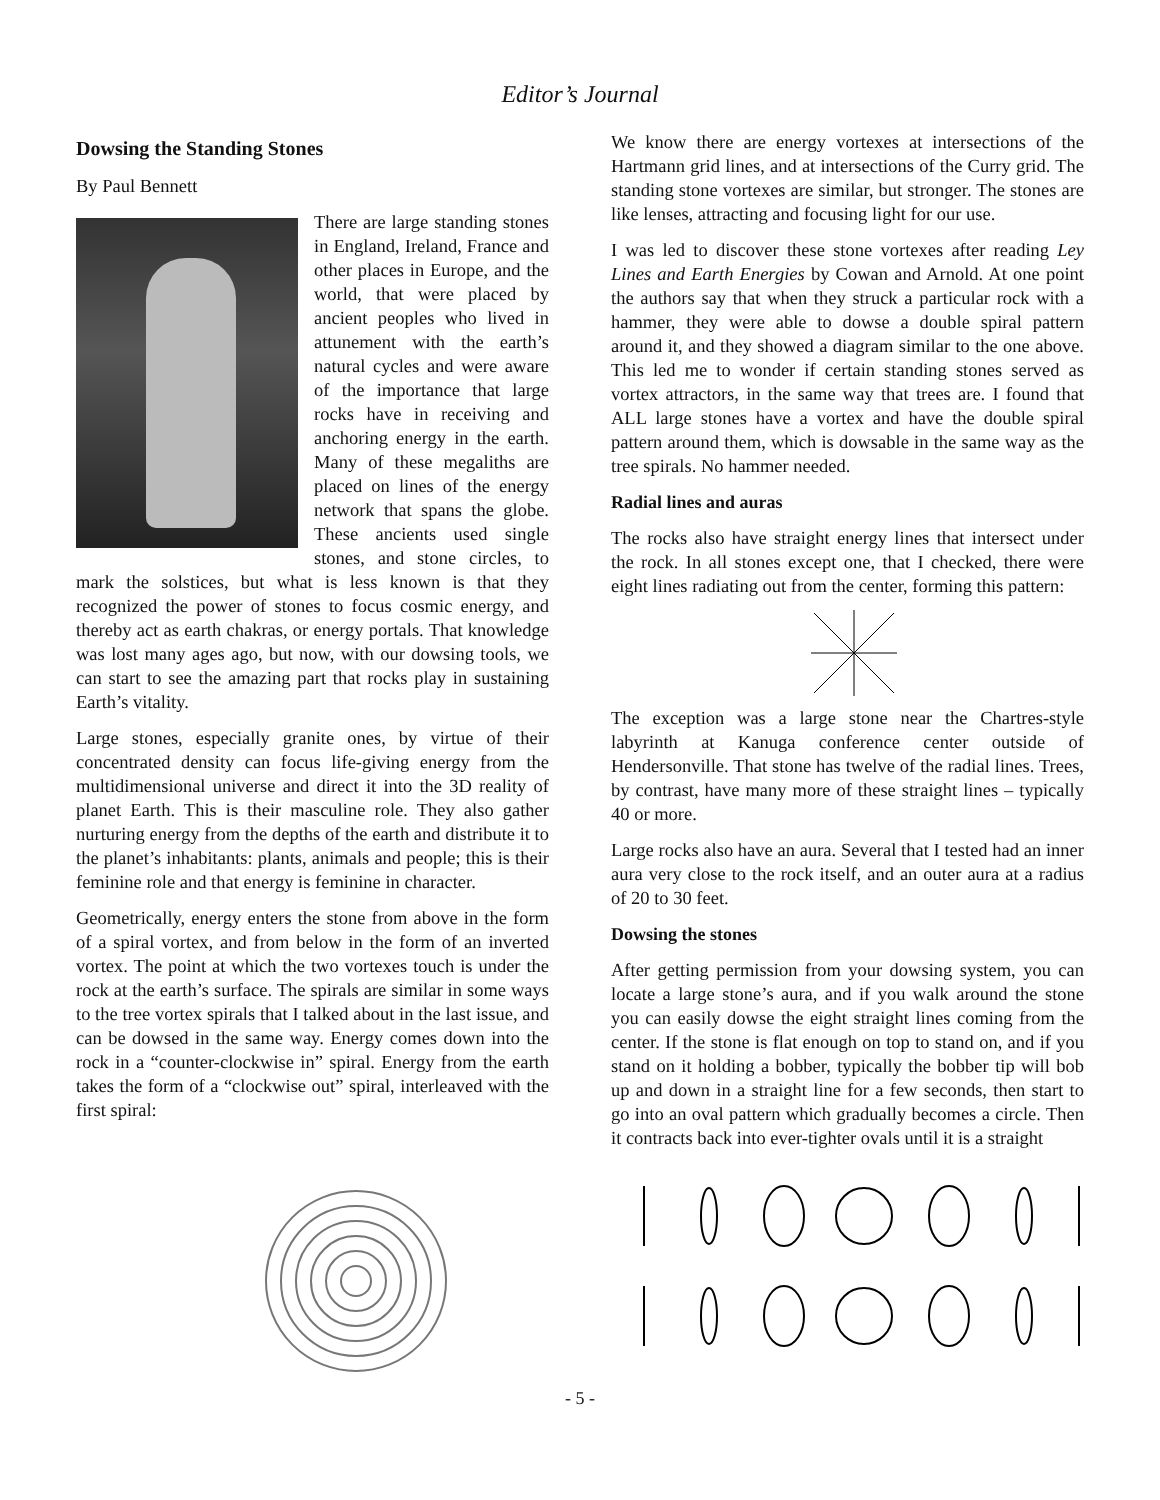Editor’s Journal
Dowsing the Standing Stones
By Paul Bennett
There are large standing stones in England, Ireland, France and other places in Europe, and the world, that were placed by ancient peoples who lived in attunement with the earth’s natural cycles and were aware of the importance that large rocks have in receiving and anchoring energy in the earth. Many of these megaliths are placed on lines of the energy network that spans the globe. These ancients used single stones, and stone circles, to mark the solstices, but what is less known is that they recognized the power of stones to focus cosmic energy, and thereby act as earth chakras, or energy portals. That knowledge was lost many ages ago, but now, with our dowsing tools, we can start to see the amazing part that rocks play in sustaining Earth’s vitality.
Large stones, especially granite ones, by virtue of their concentrated density can focus life-giving energy from the multidimensional universe and direct it into the 3D reality of planet Earth. This is their masculine role. They also gather nurturing energy from the depths of the earth and distribute it to the planet’s inhabitants: plants, animals and people; this is their feminine role and that energy is feminine in character.
Geometrically, energy enters the stone from above in the form of a spiral vortex, and from below in the form of an inverted vortex. The point at which the two vortexes touch is under the rock at the earth’s surface. The spirals are similar in some ways to the tree vortex spirals that I talked about in the last issue, and can be dowsed in the same way. Energy comes down into the rock in a “counter-clockwise in” spiral. Energy from the earth takes the form of a “clockwise out” spiral, interleaved with the first spiral:
We know there are energy vortexes at intersections of the Hartmann grid lines, and at intersections of the Curry grid. The standing stone vortexes are similar, but stronger. The stones are like lenses, attracting and focusing light for our use.
I was led to discover these stone vortexes after reading Ley Lines and Earth Energies by Cowan and Arnold. At one point the authors say that when they struck a particular rock with a hammer, they were able to dowse a double spiral pattern around it, and they showed a diagram similar to the one above. This led me to wonder if certain standing stones served as vortex attractors, in the same way that trees are. I found that ALL large stones have a vortex and have the double spiral pattern around them, which is dowsable in the same way as the tree spirals. No hammer needed.
Radial lines and auras
The rocks also have straight energy lines that intersect under the rock. In all stones except one, that I checked, there were eight lines radiating out from the center, forming this pattern:
The exception was a large stone near the Chartres-style labyrinth at Kanuga conference center outside of Hendersonville. That stone has twelve of the radial lines. Trees, by contrast, have many more of these straight lines – typically 40 or more.
Large rocks also have an aura. Several that I tested had an inner aura very close to the rock itself, and an outer aura at a radius of 20 to 30 feet.
Dowsing the stones
After getting permission from your dowsing system, you can locate a large stone’s aura, and if you walk around the stone you can easily dowse the eight straight lines coming from the center. If the stone is flat enough on top to stand on, and if you stand on it holding a bobber, typically the bobber tip will bob up and down in a straight line for a few seconds, then start to go into an oval pattern which gradually becomes a circle. Then it contracts back into ever-tighter ovals until it is a straight
- 5 -